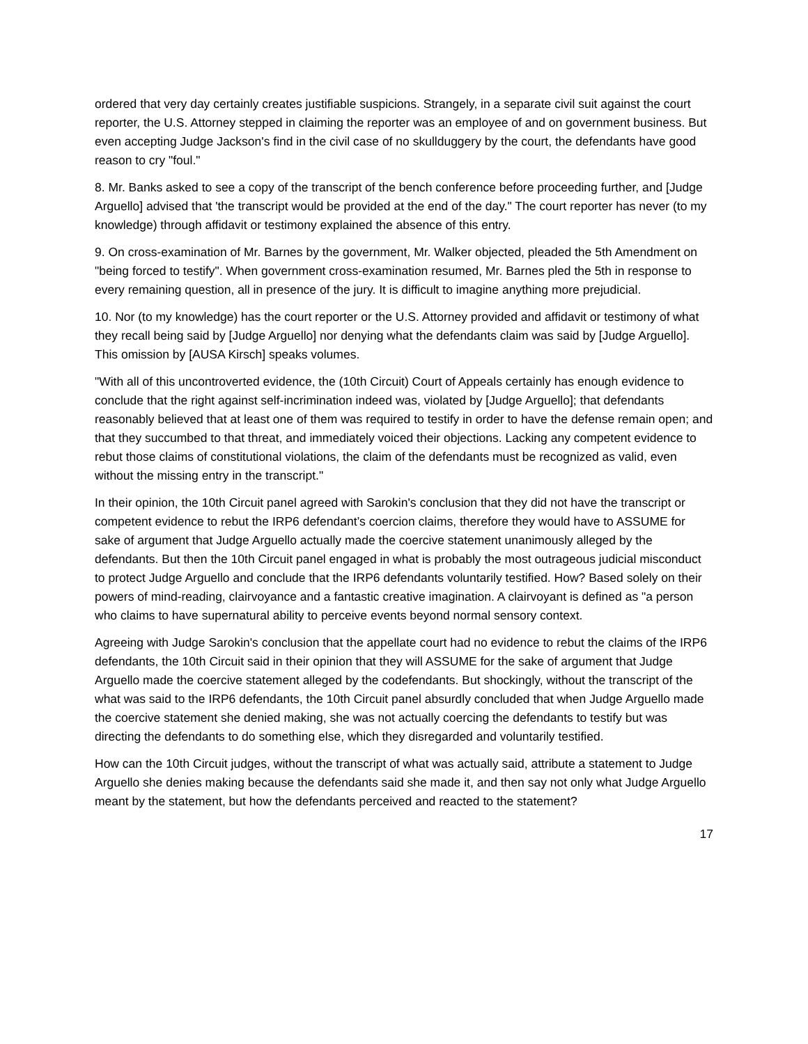ordered that very day certainly creates justifiable suspicions. Strangely, in a separate civil suit against the court reporter, the U.S. Attorney stepped in claiming the reporter was an employee of and on government business. But even accepting Judge Jackson's find in the civil case of no skullduggery by the court, the defendants have good reason to cry "foul."
8. Mr. Banks asked to see a copy of the transcript of the bench conference before proceeding further, and [Judge Arguello] advised that 'the transcript would be provided at the end of the day." The court reporter has never (to my knowledge) through affidavit or testimony explained the absence of this entry.
9. On cross-examination of Mr. Barnes by the government, Mr. Walker objected, pleaded the 5th Amendment on "being forced to testify". When government cross-examination resumed, Mr. Barnes pled the 5th in response to every remaining question, all in presence of the jury. It is difficult to imagine anything more prejudicial.
10. Nor (to my knowledge) has the court reporter or the U.S. Attorney provided and affidavit or testimony of what they recall being said by [Judge Arguello] nor denying what the defendants claim was said by [Judge Arguello]. This omission by [AUSA Kirsch] speaks volumes.
"With all of this uncontroverted evidence, the (10th Circuit) Court of Appeals certainly has enough evidence to conclude that the right against self-incrimination indeed was, violated by [Judge Arguello]; that defendants reasonably believed that at least one of them was required to testify in order to have the defense remain open; and that they succumbed to that threat, and immediately voiced their objections. Lacking any competent evidence to rebut those claims of constitutional violations, the claim of the defendants must be recognized as valid, even without the missing entry in the transcript."
In their opinion, the 10th Circuit panel agreed with Sarokin's conclusion that they did not have the transcript or competent evidence to rebut the IRP6 defendant’s coercion claims, therefore they would have to ASSUME for sake of argument that Judge Arguello actually made the coercive statement unanimously alleged by the defendants. But then the 10th Circuit panel engaged in what is probably the most outrageous judicial misconduct to protect Judge Arguello and conclude that the IRP6 defendants voluntarily testified. How? Based solely on their powers of mind-reading, clairvoyance and a fantastic creative imagination. A clairvoyant is defined as "a person who claims to have supernatural ability to perceive events beyond normal sensory context.
Agreeing with Judge Sarokin's conclusion that the appellate court had no evidence to rebut the claims of the IRP6 defendants, the 10th Circuit said in their opinion that they will ASSUME for the sake of argument that Judge Arguello made the coercive statement alleged by the codefendants. But shockingly, without the transcript of the what was said to the IRP6 defendants, the 10th Circuit panel absurdly concluded that when Judge Arguello made the coercive statement she denied making, she was not actually coercing the defendants to testify but was directing the defendants to do something else, which they disregarded and voluntarily testified.
How can the 10th Circuit judges, without the transcript of what was actually said, attribute a statement to Judge Arguello she denies making because the defendants said she made it, and then say not only what Judge Arguello meant by the statement, but how the defendants perceived and reacted to the statement?
17